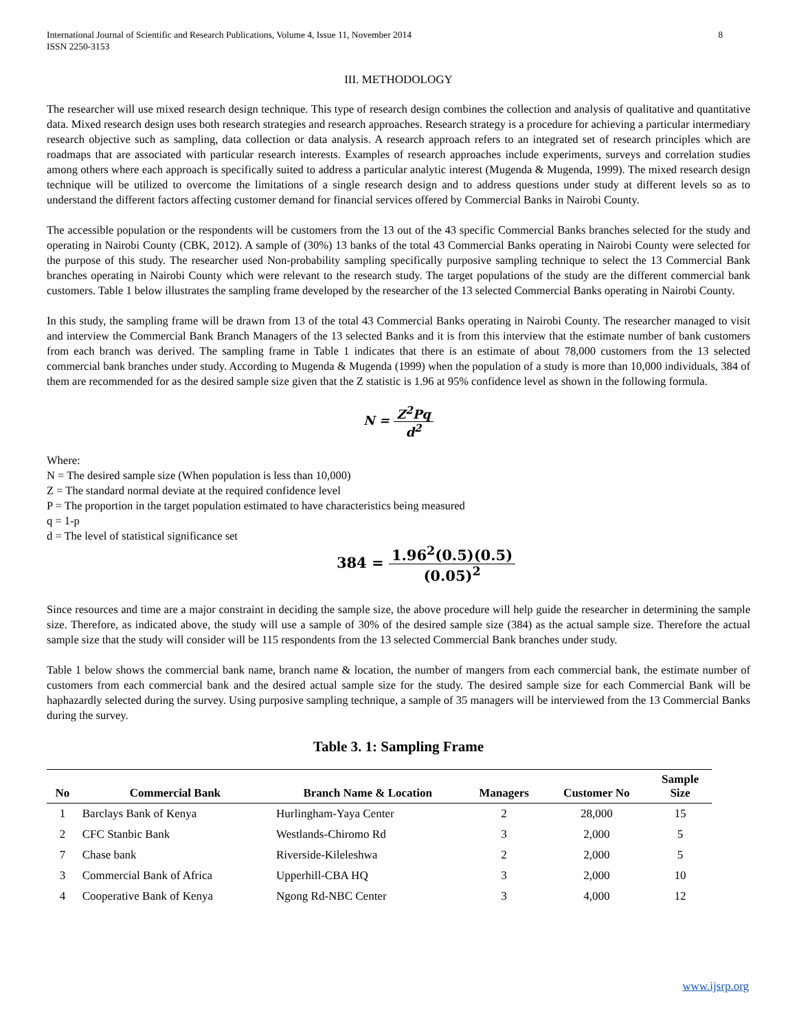International Journal of Scientific and Research Publications, Volume 4, Issue 11, November 2014
ISSN 2250-3153
8
III. METHODOLOGY
The researcher will use mixed research design technique. This type of research design combines the collection and analysis of qualitative and quantitative data. Mixed research design uses both research strategies and research approaches. Research strategy is a procedure for achieving a particular intermediary research objective such as sampling, data collection or data analysis. A research approach refers to an integrated set of research principles which are roadmaps that are associated with particular research interests. Examples of research approaches include experiments, surveys and correlation studies among others where each approach is specifically suited to address a particular analytic interest (Mugenda & Mugenda, 1999). The mixed research design technique will be utilized to overcome the limitations of a single research design and to address questions under study at different levels so as to understand the different factors affecting customer demand for financial services offered by Commercial Banks in Nairobi County.
The accessible population or the respondents will be customers from the 13 out of the 43 specific Commercial Banks branches selected for the study and operating in Nairobi County (CBK, 2012). A sample of (30%) 13 banks of the total 43 Commercial Banks operating in Nairobi County were selected for the purpose of this study. The researcher used Non-probability sampling specifically purposive sampling technique to select the 13 Commercial Bank branches operating in Nairobi County which were relevant to the research study. The target populations of the study are the different commercial bank customers. Table 1 below illustrates the sampling frame developed by the researcher of the 13 selected Commercial Banks operating in Nairobi County.
In this study, the sampling frame will be drawn from 13 of the total 43 Commercial Banks operating in Nairobi County. The researcher managed to visit and interview the Commercial Bank Branch Managers of the 13 selected Banks and it is from this interview that the estimate number of bank customers from each branch was derived. The sampling frame in Table 1 indicates that there is an estimate of about 78,000 customers from the 13 selected commercial bank branches under study. According to Mugenda & Mugenda (1999) when the population of a study is more than 10,000 individuals, 384 of them are recommended for as the desired sample size given that the Z statistic is 1.96 at 95% confidence level as shown in the following formula.
N = Z<sup>2</sup>Pq d<sup>2</sup>
Where:
N = The desired sample size (When population is less than 10,000)
Z = The standard normal deviate at the required confidence level
P = The proportion in the target population estimated to have characteristics being measured
q = 1-p
d = The level of statistical significance set
384 = 1.96<sup>2</sup>(0.5)(0.5) (0.05)<sup>2</sup>
Since resources and time are a major constraint in deciding the sample size, the above procedure will help guide the researcher in determining the sample size. Therefore, as indicated above, the study will use a sample of 30% of the desired sample size (384) as the actual sample size. Therefore the actual sample size that the study will consider will be 115 respondents from the 13 selected Commercial Bank branches under study.
Table 1 below shows the commercial bank name, branch name & location, the number of mangers from each commercial bank, the estimate number of customers from each commercial bank and the desired actual sample size for the study. The desired sample size for each Commercial Bank will be haphazardly selected during the survey. Using purposive sampling technique, a sample of 35 managers will be interviewed from the 13 Commercial Banks during the survey.
Table 3. 1: Sampling Frame
| No | Commercial Bank | Branch Name & Location | Managers | Customer No | Sample Size |
| --- | --- | --- | --- | --- | --- |
| 1 | Barclays Bank of Kenya | Hurlingham-Yaya Center | 2 | 28,000 | 15 |
| 2 | CFC Stanbic Bank | Westlands-Chiromo Rd | 3 | 2,000 | 5 |
| 7 | Chase bank | Riverside-Kileleshwa | 2 | 2,000 | 5 |
| 3 | Commercial Bank of Africa | Upperhill-CBA HQ | 3 | 2,000 | 10 |
| 4 | Cooperative Bank of Kenya | Ngong Rd-NBC Center | 3 | 4,000 | 12 |
www.ijsrp.org